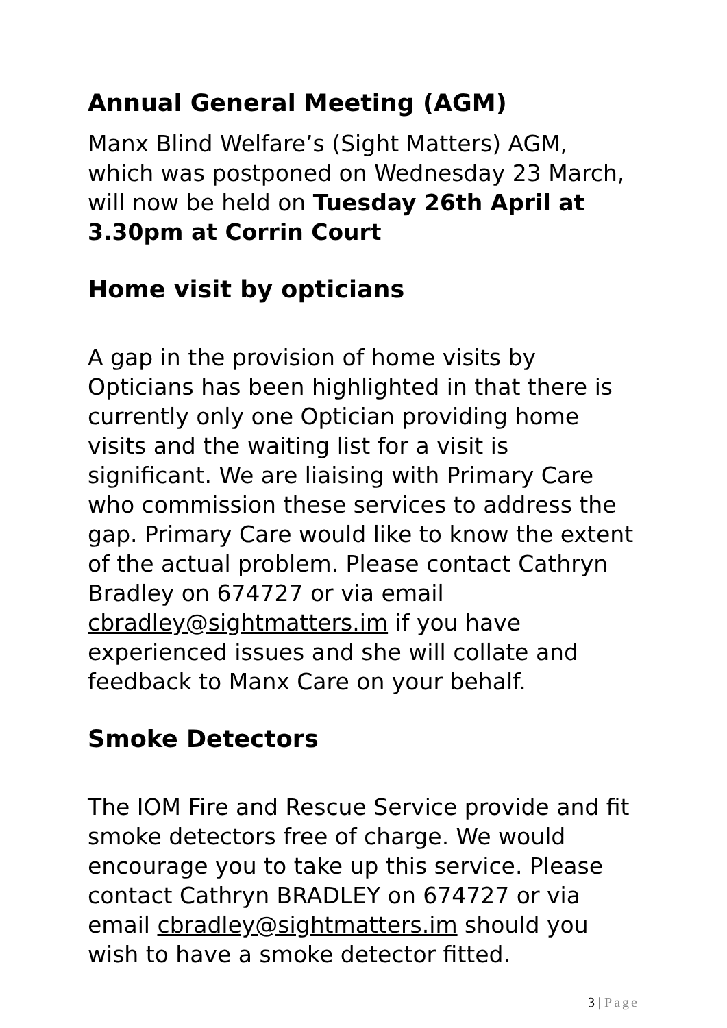Annual General Meeting (AGM)
Manx Blind Welfare’s (Sight Matters) AGM, which was postponed on Wednesday 23 March, will now be held on Tuesday 26th April at 3.30pm at Corrin Court
Home visit by opticians
A gap in the provision of home visits by Opticians has been highlighted in that there is currently only one Optician providing home visits and the waiting list for a visit is significant. We are liaising with Primary Care who commission these services to address the gap. Primary Care would like to know the extent of the actual problem. Please contact Cathryn Bradley on 674727 or via email cbradley@sightmatters.im if you have experienced issues and she will collate and feedback to Manx Care on your behalf.
Smoke Detectors
The IOM Fire and Rescue Service provide and fit smoke detectors free of charge. We would encourage you to take up this service. Please contact Cathryn BRADLEY on 674727 or via email cbradley@sightmatters.im should you wish to have a smoke detector fitted.
3 | Page